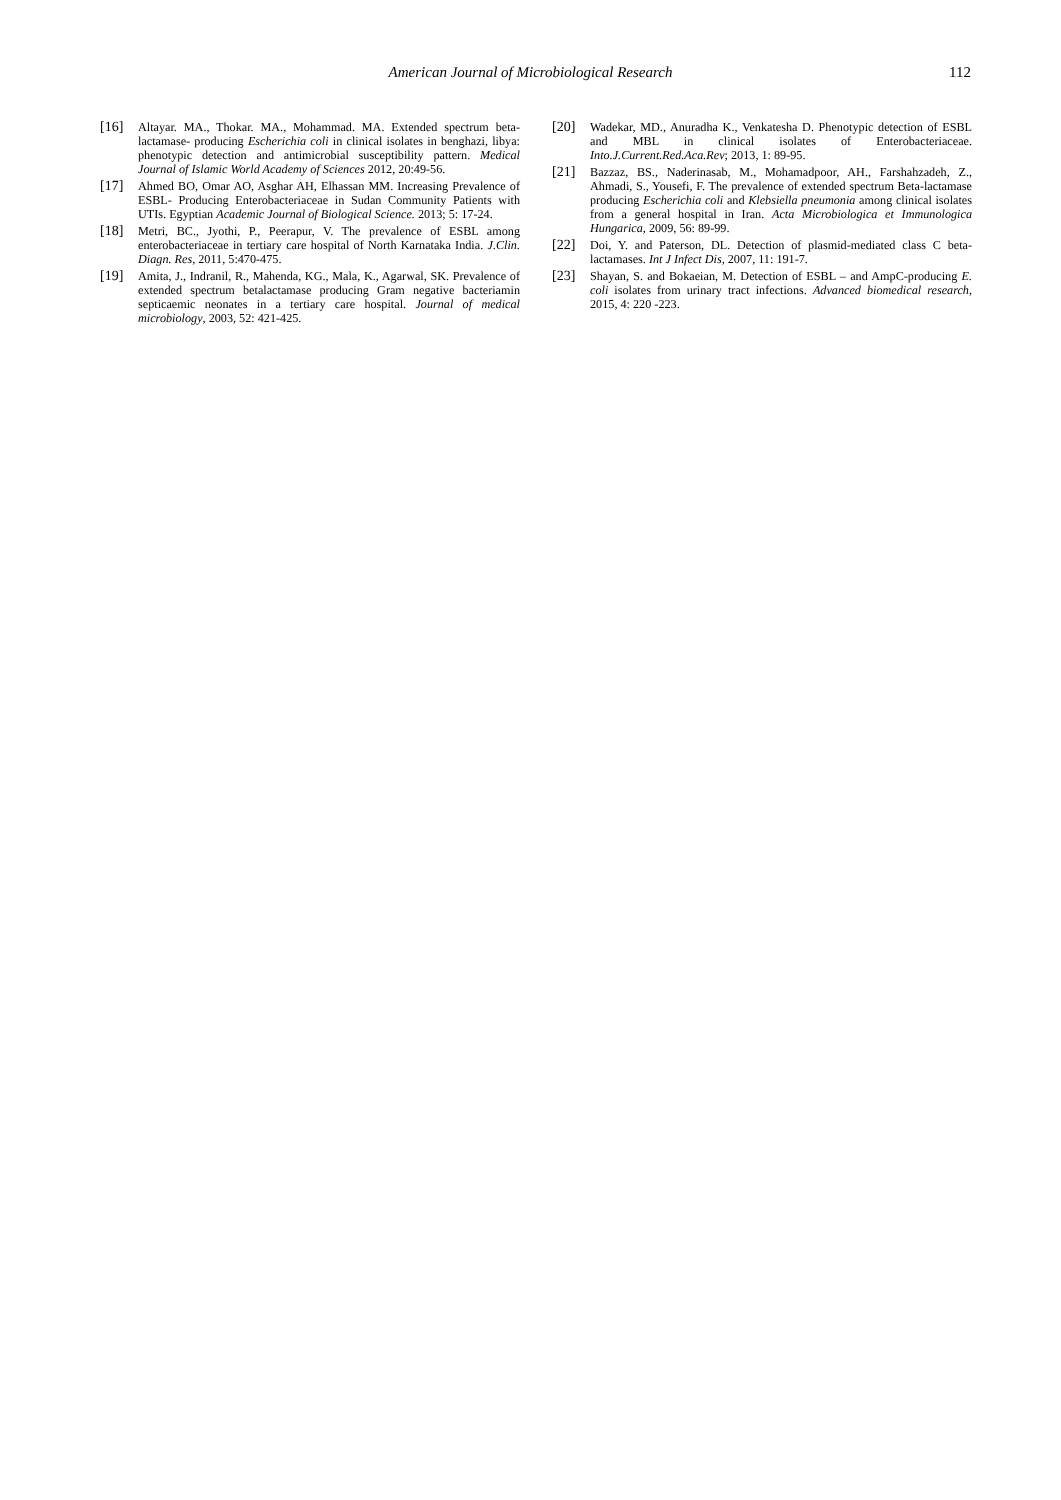American Journal of Microbiological Research 112
[16] Altayar. MA., Thokar. MA., Mohammad. MA. Extended spectrum beta-lactamase- producing Escherichia coli in clinical isolates in benghazi, libya: phenotypic detection and antimicrobial susceptibility pattern. Medical Journal of Islamic World Academy of Sciences 2012, 20:49-56.
[17] Ahmed BO, Omar AO, Asghar AH, Elhassan MM. Increasing Prevalence of ESBL- Producing Enterobacteriaceae in Sudan Community Patients with UTIs. Egyptian Academic Journal of Biological Science. 2013; 5: 17-24.
[18] Metri, BC., Jyothi, P., Peerapur, V. The prevalence of ESBL among enterobacteriaceae in tertiary care hospital of North Karnataka India. J.Clin. Diagn. Res, 2011, 5:470-475.
[19] Amita, J., Indranil, R., Mahenda, KG., Mala, K., Agarwal, SK. Prevalence of extended spectrum betalactamase producing Gram negative bacteriamin septicaemic neonates in a tertiary care hospital. Journal of medical microbiology, 2003, 52: 421-425.
[20] Wadekar, MD., Anuradha K., Venkatesha D. Phenotypic detection of ESBL and MBL in clinical isolates of Enterobacteriaceae. Into.J.Current.Red.Aca.Rev; 2013, 1: 89-95.
[21] Bazzaz, BS., Naderinasab, M., Mohamadpoor, AH., Farshahzadeh, Z., Ahmadi, S., Yousefi, F. The prevalence of extended spectrum Beta-lactamase producing Escherichia coli and Klebsiella pneumonia among clinical isolates from a general hospital in Iran. Acta Microbiologica et Immunologica Hungarica, 2009, 56: 89-99.
[22] Doi, Y. and Paterson, DL. Detection of plasmid-mediated class C beta-lactamases. Int J Infect Dis, 2007, 11: 191-7.
[23] Shayan, S. and Bokaeian, M. Detection of ESBL – and AmpC-producing E. coli isolates from urinary tract infections. Advanced biomedical research, 2015, 4: 220 -223.